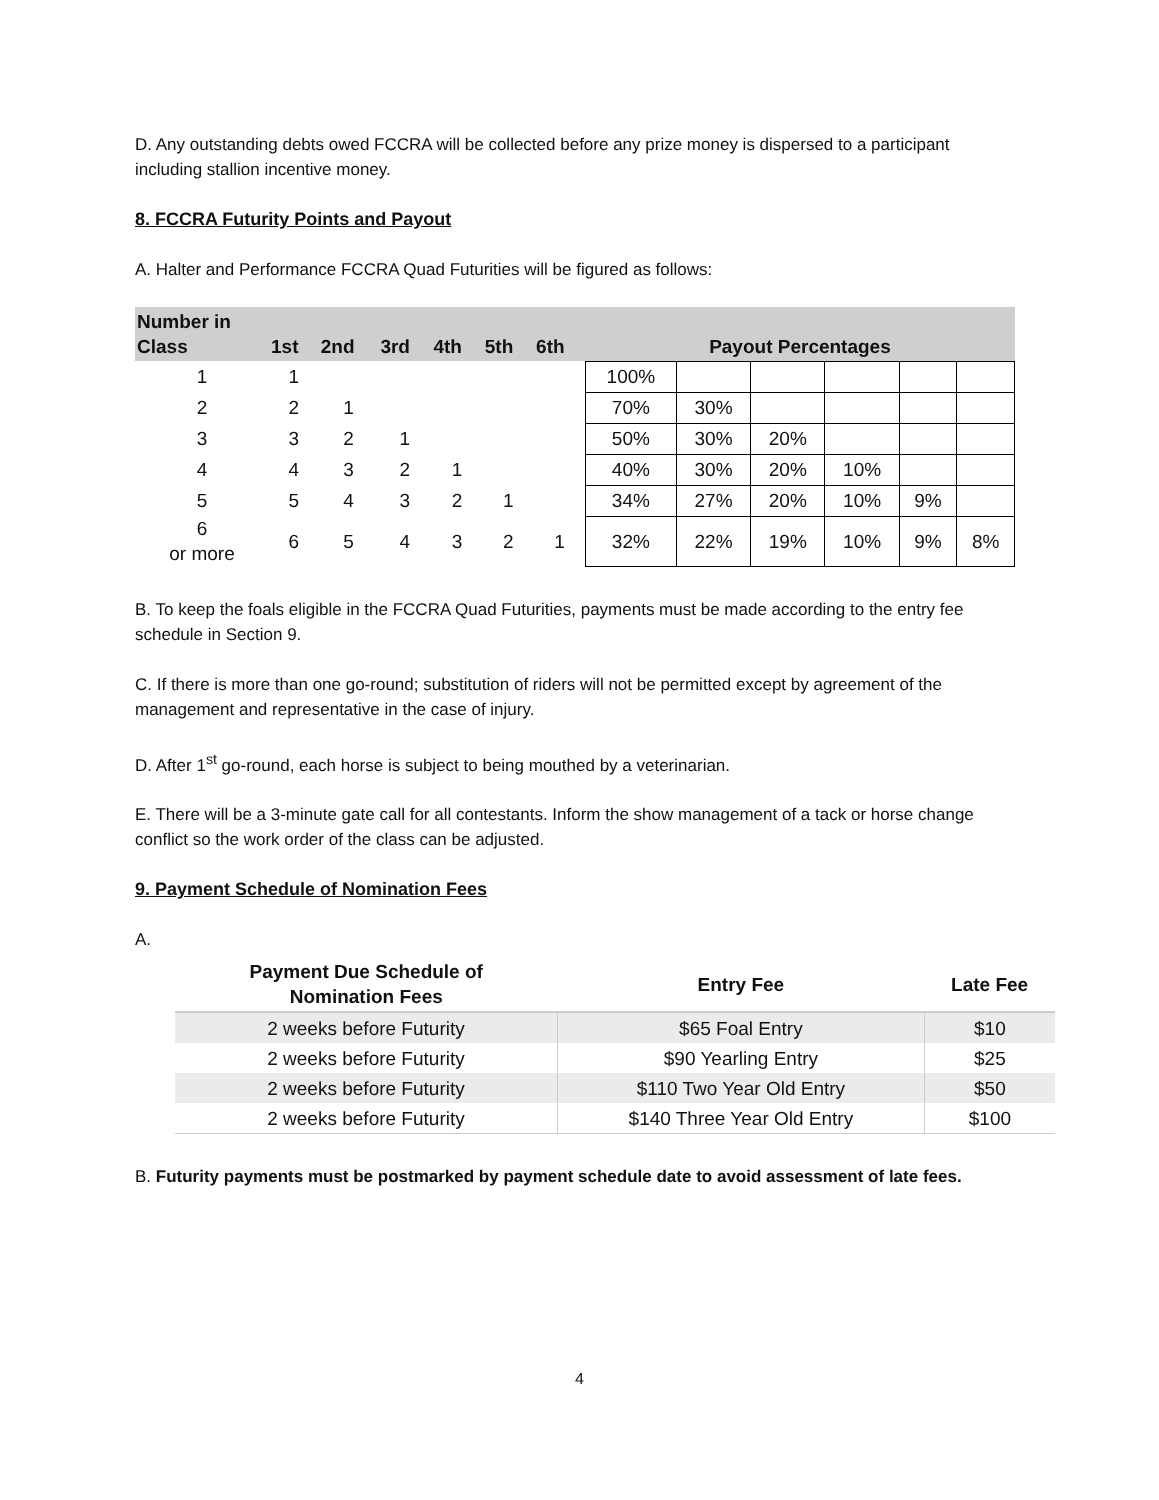D. Any outstanding debts owed FCCRA will be collected before any prize money is dispersed to a participant including stallion incentive money.
8. FCCRA Futurity Points and Payout
A. Halter and Performance FCCRA Quad Futurities will be figured as follows:
| Number in Class | 1st | 2nd | 3rd | 4th | 5th | 6th | Payout Percentages | | | | | |
| --- | --- | --- | --- | --- | --- | --- | --- | --- | --- | --- | --- | --- |
| 1 | 1 | | | | | | 100% | | | | | |
| 2 | 2 | 1 | | | | | 70% | 30% | | | | |
| 3 | 3 | 2 | 1 | | | | 50% | 30% | 20% | | | |
| 4 | 4 | 3 | 2 | 1 | | | 40% | 30% | 20% | 10% | | |
| 5 | 5 | 4 | 3 | 2 | 1 | | 34% | 27% | 20% | 10% | 9% | |
| 6 or more | 6 | 5 | 4 | 3 | 2 | 1 | 32% | 22% | 19% | 10% | 9% | 8% |
B. To keep the foals eligible in the FCCRA Quad Futurities, payments must be made according to the entry fee schedule in Section 9.
C. If there is more than one go-round; substitution of riders will not be permitted except by agreement of the management and representative in the case of injury.
D. After 1<sup>st</sup> go-round, each horse is subject to being mouthed by a veterinarian.
E. There will be a 3-minute gate call for all contestants. Inform the show management of a tack or horse change conflict so the work order of the class can be adjusted.
9. Payment Schedule of Nomination Fees
A.
| Payment Due Schedule of Nomination Fees | Entry Fee | Late Fee |
| --- | --- | --- |
| 2 weeks before Futurity | $65 Foal Entry | $10 |
| 2 weeks before Futurity | $90 Yearling Entry | $25 |
| 2 weeks before Futurity | $110 Two Year Old Entry | $50 |
| 2 weeks before Futurity | $140 Three Year Old Entry | $100 |
B. Futurity payments must be postmarked by payment schedule date to avoid assessment of late fees.
4